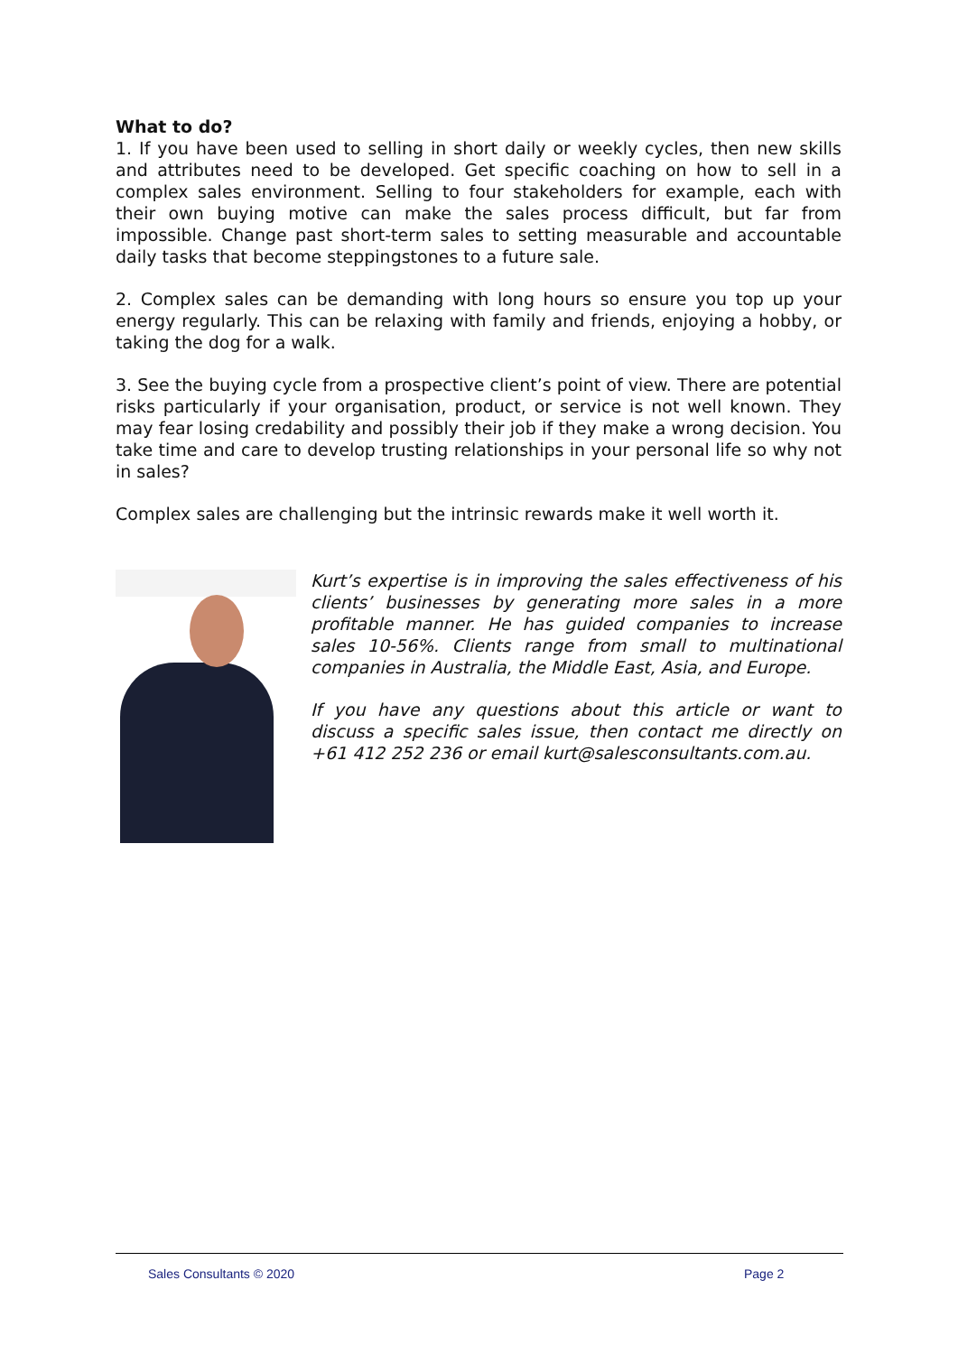What to do?
1. If you have been used to selling in short daily or weekly cycles, then new skills and attributes need to be developed. Get specific coaching on how to sell in a complex sales environment. Selling to four stakeholders for example, each with their own buying motive can make the sales process difficult, but far from impossible. Change past short-term sales to setting measurable and accountable daily tasks that become steppingstones to a future sale.
2. Complex sales can be demanding with long hours so ensure you top up your energy regularly. This can be relaxing with family and friends, enjoying a hobby, or taking the dog for a walk.
3. See the buying cycle from a prospective client’s point of view. There are potential risks particularly if your organisation, product, or service is not well known. They may fear losing credability and possibly their job if they make a wrong decision. You take time and care to develop trusting relationships in your personal life so why not in sales?
Complex sales are challenging but the intrinsic rewards make it well worth it.
Kurt’s expertise is in improving the sales effectiveness of his clients’ businesses by generating more sales in a more profitable manner. He has guided companies to increase sales 10-56%. Clients range from small to multinational companies in Australia, the Middle East, Asia, and Europe.
If you have any questions about this article or want to discuss a specific sales issue, then contact me directly on +61 412 252 236 or email kurt@salesconsultants.com.au.
Sales Consultants © 2020 Page 2